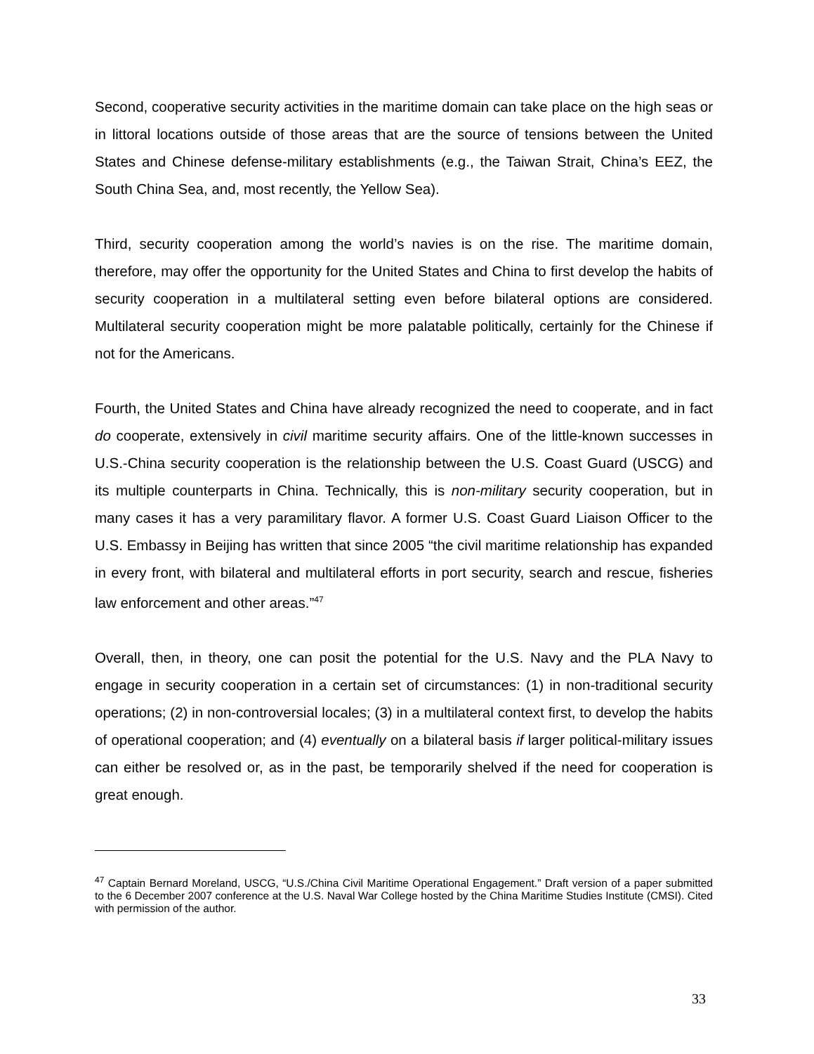Second, cooperative security activities in the maritime domain can take place on the high seas or in littoral locations outside of those areas that are the source of tensions between the United States and Chinese defense-military establishments (e.g., the Taiwan Strait, China’s EEZ, the South China Sea, and, most recently, the Yellow Sea).
Third, security cooperation among the world’s navies is on the rise. The maritime domain, therefore, may offer the opportunity for the United States and China to first develop the habits of security cooperation in a multilateral setting even before bilateral options are considered. Multilateral security cooperation might be more palatable politically, certainly for the Chinese if not for the Americans.
Fourth, the United States and China have already recognized the need to cooperate, and in fact do cooperate, extensively in civil maritime security affairs. One of the little-known successes in U.S.-China security cooperation is the relationship between the U.S. Coast Guard (USCG) and its multiple counterparts in China. Technically, this is non-military security cooperation, but in many cases it has a very paramilitary flavor. A former U.S. Coast Guard Liaison Officer to the U.S. Embassy in Beijing has written that since 2005 “the civil maritime relationship has expanded in every front, with bilateral and multilateral efforts in port security, search and rescue, fisheries law enforcement and other areas.”<sup>47</sup>
Overall, then, in theory, one can posit the potential for the U.S. Navy and the PLA Navy to engage in security cooperation in a certain set of circumstances: (1) in non-traditional security operations; (2) in non-controversial locales; (3) in a multilateral context first, to develop the habits of operational cooperation; and (4) eventually on a bilateral basis if larger political-military issues can either be resolved or, as in the past, be temporarily shelved if the need for cooperation is great enough.
<sup>47</sup> Captain Bernard Moreland, USCG, “U.S./China Civil Maritime Operational Engagement.” Draft version of a paper submitted to the 6 December 2007 conference at the U.S. Naval War College hosted by the China Maritime Studies Institute (CMSI). Cited with permission of the author.
33